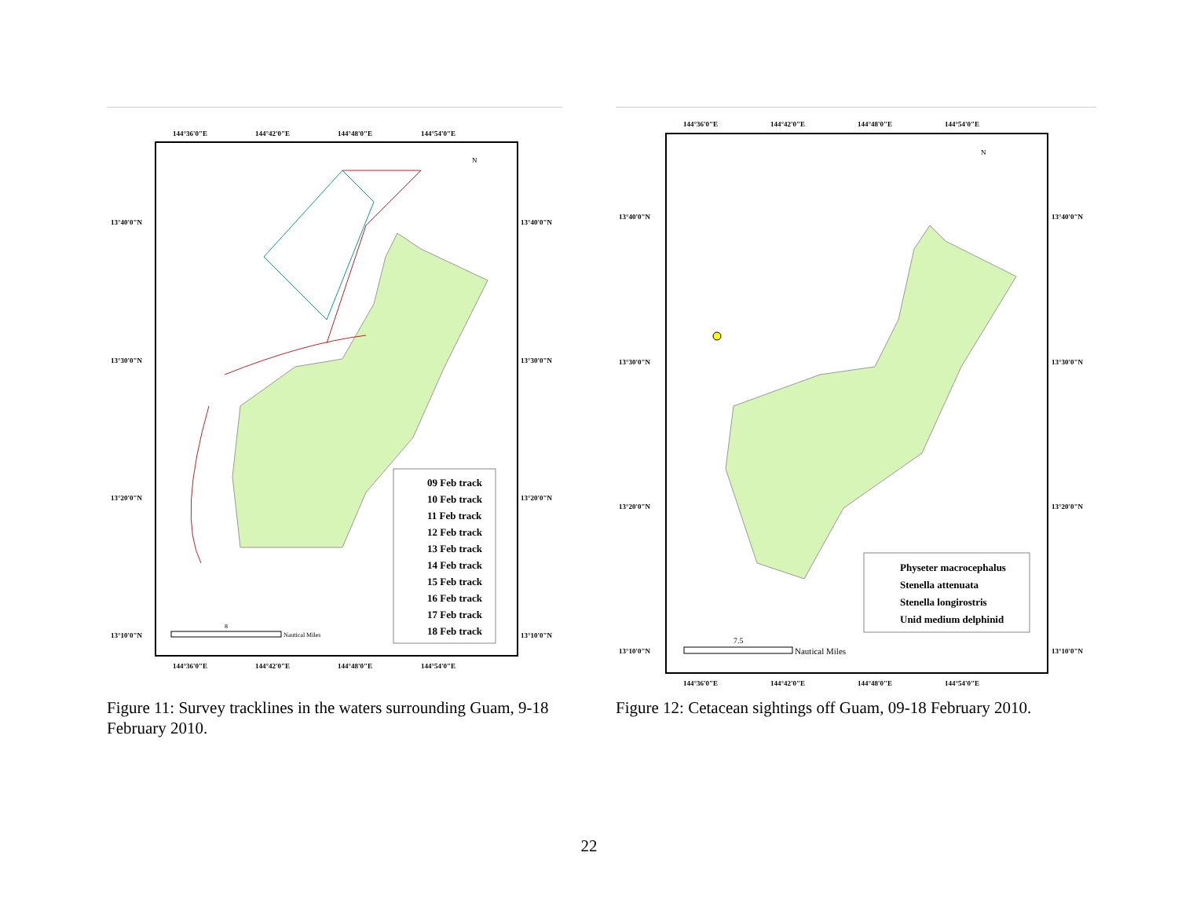144°36'0"E
144°42'0"E
144°48'0"E
144°54'0"E
13°40'0"N
13°30'0"N
13°20'0"N
13°10'0"N
13°40'0"N
13°30'0"N
13°20'0"N
13°10'0"N
144°36'0"E
144°42'0"E
144°48'0"E
144°54'0"E
N
09 Feb track
10 Feb track
11 Feb track
12 Feb track
13 Feb track
14 Feb track
15 Feb track
16 Feb track
17 Feb track
18 Feb track
8
Nautical Miles
Figure 11: Survey tracklines in the waters surrounding Guam, 9-18 February 2010.
144°36'0"E
144°42'0"E
144°48'0"E
144°54'0"E
13°40'0"N
13°30'0"N
13°20'0"N
13°10'0"N
13°40'0"N
13°30'0"N
13°20'0"N
13°10'0"N
144°36'0"E
144°42'0"E
144°48'0"E
144°54'0"E
N
Physeter macrocephalus
Stenella attenuata
Stenella longirostris
Unid medium delphinid
7.5
Nautical Miles
Figure 12: Cetacean sightings off Guam, 09-18 February 2010.
22